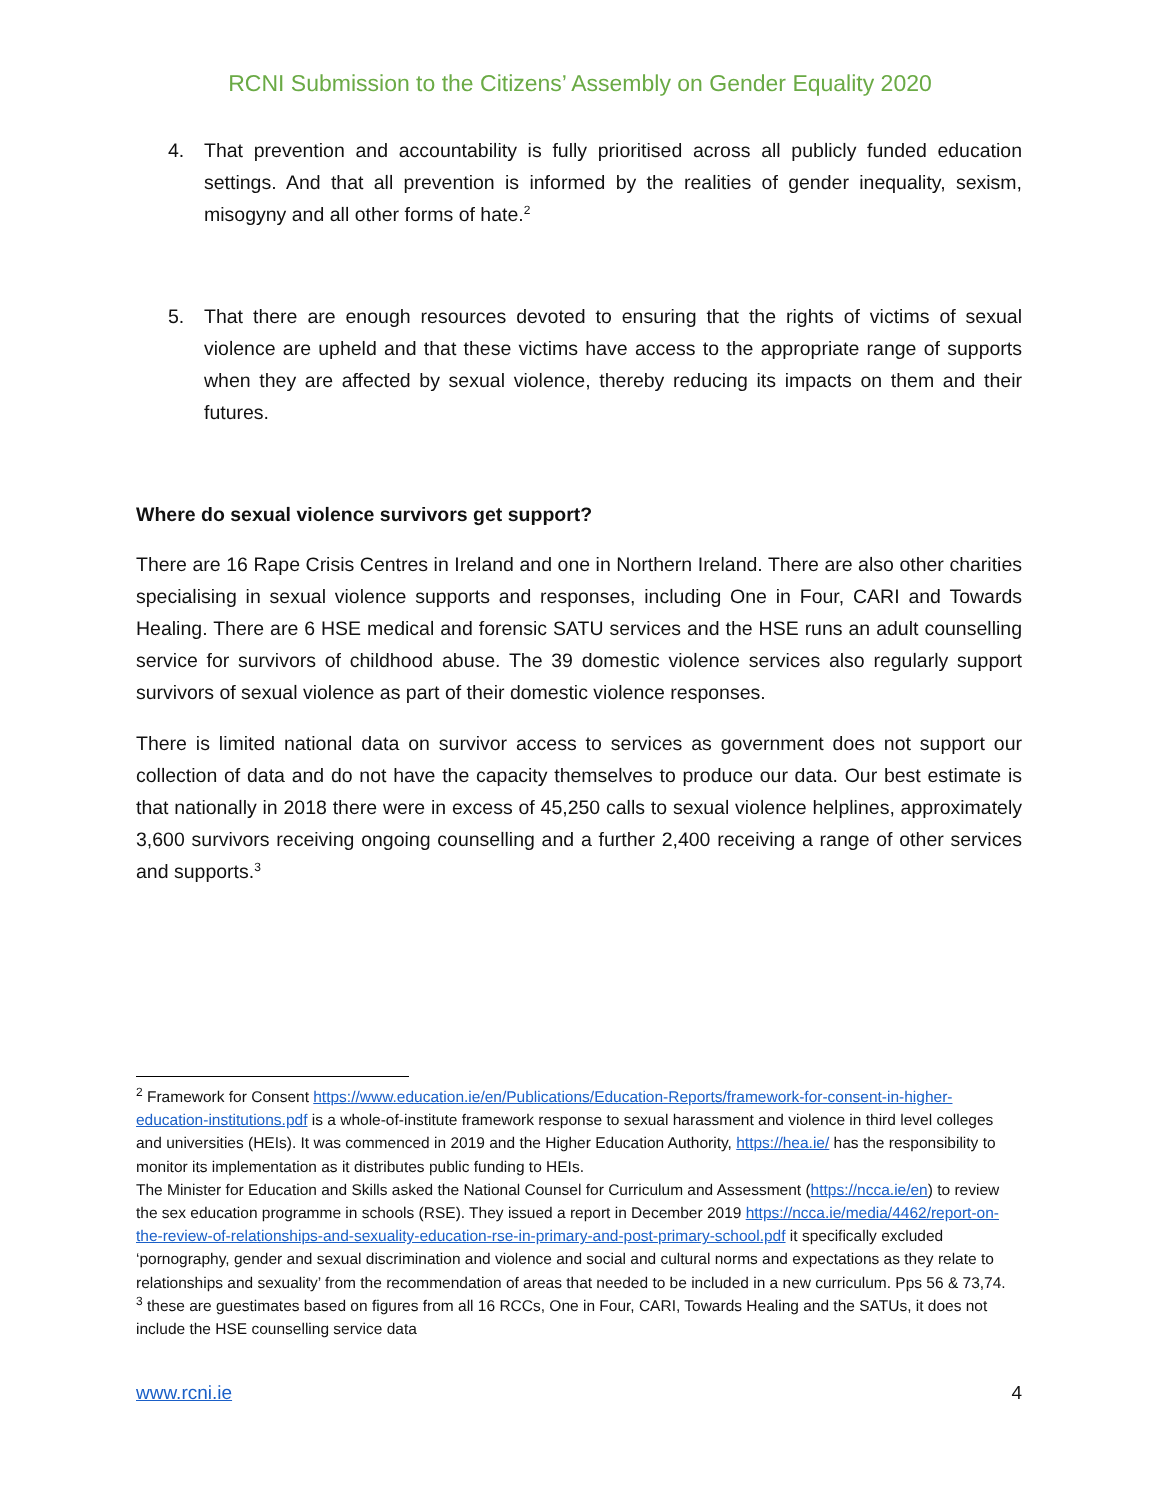RCNI Submission to the Citizens’ Assembly on Gender Equality 2020
4. That prevention and accountability is fully prioritised across all publicly funded education settings. And that all prevention is informed by the realities of gender inequality, sexism, misogyny and all other forms of hate.<sup>2</sup>
5. That there are enough resources devoted to ensuring that the rights of victims of sexual violence are upheld and that these victims have access to the appropriate range of supports when they are affected by sexual violence, thereby reducing its impacts on them and their futures.
Where do sexual violence survivors get support?
There are 16 Rape Crisis Centres in Ireland and one in Northern Ireland. There are also other charities specialising in sexual violence supports and responses, including One in Four, CARI and Towards Healing. There are 6 HSE medical and forensic SATU services and the HSE runs an adult counselling service for survivors of childhood abuse. The 39 domestic violence services also regularly support survivors of sexual violence as part of their domestic violence responses.
There is limited national data on survivor access to services as government does not support our collection of data and do not have the capacity themselves to produce our data. Our best estimate is that nationally in 2018 there were in excess of 45,250 calls to sexual violence helplines, approximately 3,600 survivors receiving ongoing counselling and a further 2,400 receiving a range of other services and supports.<sup>3</sup>
<sup>2</sup> Framework for Consent https://www.education.ie/en/Publications/Education-Reports/framework-for-consent-in-higher-education-institutions.pdf is a whole-of-institute framework response to sexual harassment and violence in third level colleges and universities (HEIs). It was commenced in 2019 and the Higher Education Authority, https://hea.ie/ has the responsibility to monitor its implementation as it distributes public funding to HEIs.
The Minister for Education and Skills asked the National Counsel for Curriculum and Assessment (https://ncca.ie/en) to review the sex education programme in schools (RSE). They issued a report in December 2019 https://ncca.ie/media/4462/report-on-the-review-of-relationships-and-sexuality-education-rse-in-primary-and-post-primary-school.pdf it specifically excluded ‘pornography, gender and sexual discrimination and violence and social and cultural norms and expectations as they relate to relationships and sexuality’ from the recommendation of areas that needed to be included in a new curriculum. Pps 56 & 73,74.
<sup>3</sup> these are guestimates based on figures from all 16 RCCs, One in Four, CARI, Towards Healing and the SATUs, it does not include the HSE counselling service data
www.rcni.ie 4